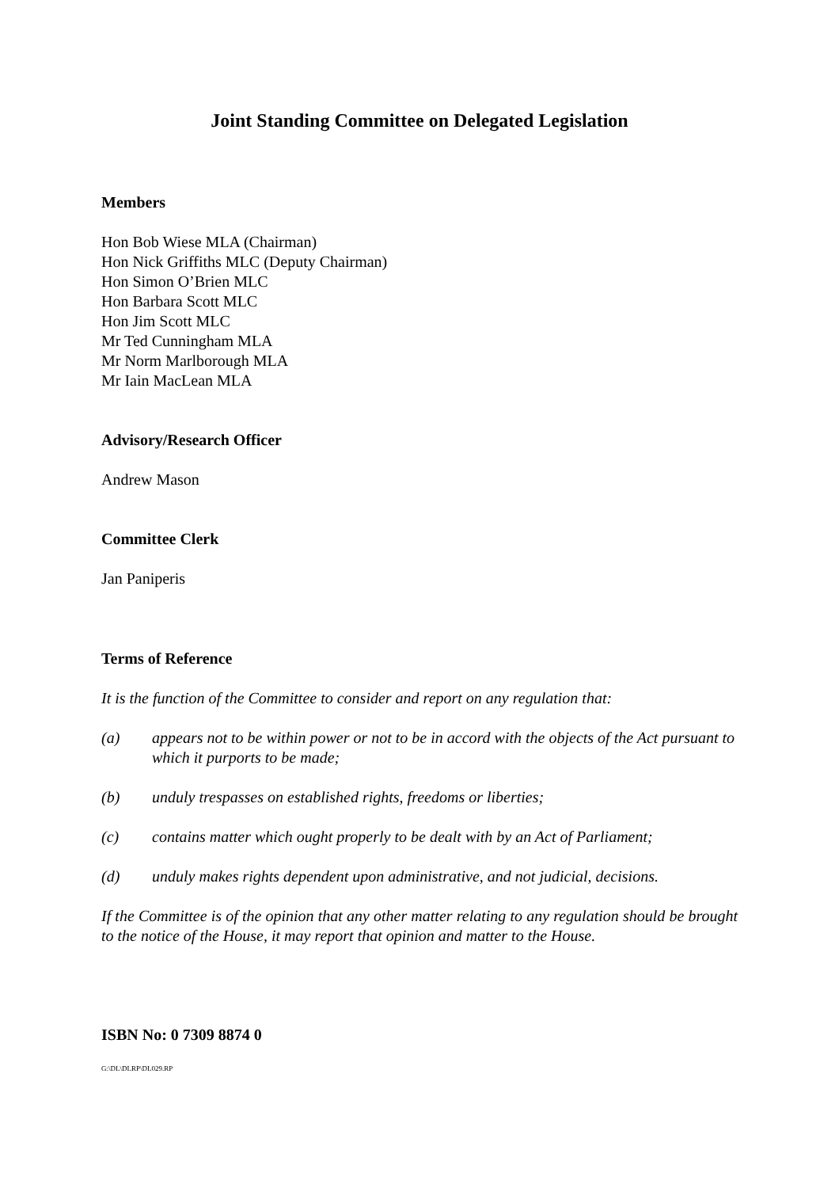Joint Standing Committee on Delegated Legislation
Members
Hon Bob Wiese MLA (Chairman)
Hon Nick Griffiths MLC (Deputy Chairman)
Hon Simon O’Brien MLC
Hon Barbara Scott MLC
Hon Jim Scott MLC
Mr Ted Cunningham MLA
Mr Norm Marlborough MLA
Mr Iain MacLean MLA
Advisory/Research Officer
Andrew Mason
Committee Clerk
Jan Paniperis
Terms of Reference
It is the function of the Committee to consider and report on any regulation that:
(a) appears not to be within power or not to be in accord with the objects of the Act pursuant to which it purports to be made;
(b) unduly trespasses on established rights, freedoms or liberties;
(c) contains matter which ought properly to be dealt with by an Act of Parliament;
(d) unduly makes rights dependent upon administrative, and not judicial, decisions.
If the Committee is of the opinion that any other matter relating to any regulation should be brought to the notice of the House, it may report that opinion and matter to the House.
ISBN No: 0 7309 8874 0
G:\DL\DLRP\DL029.RP